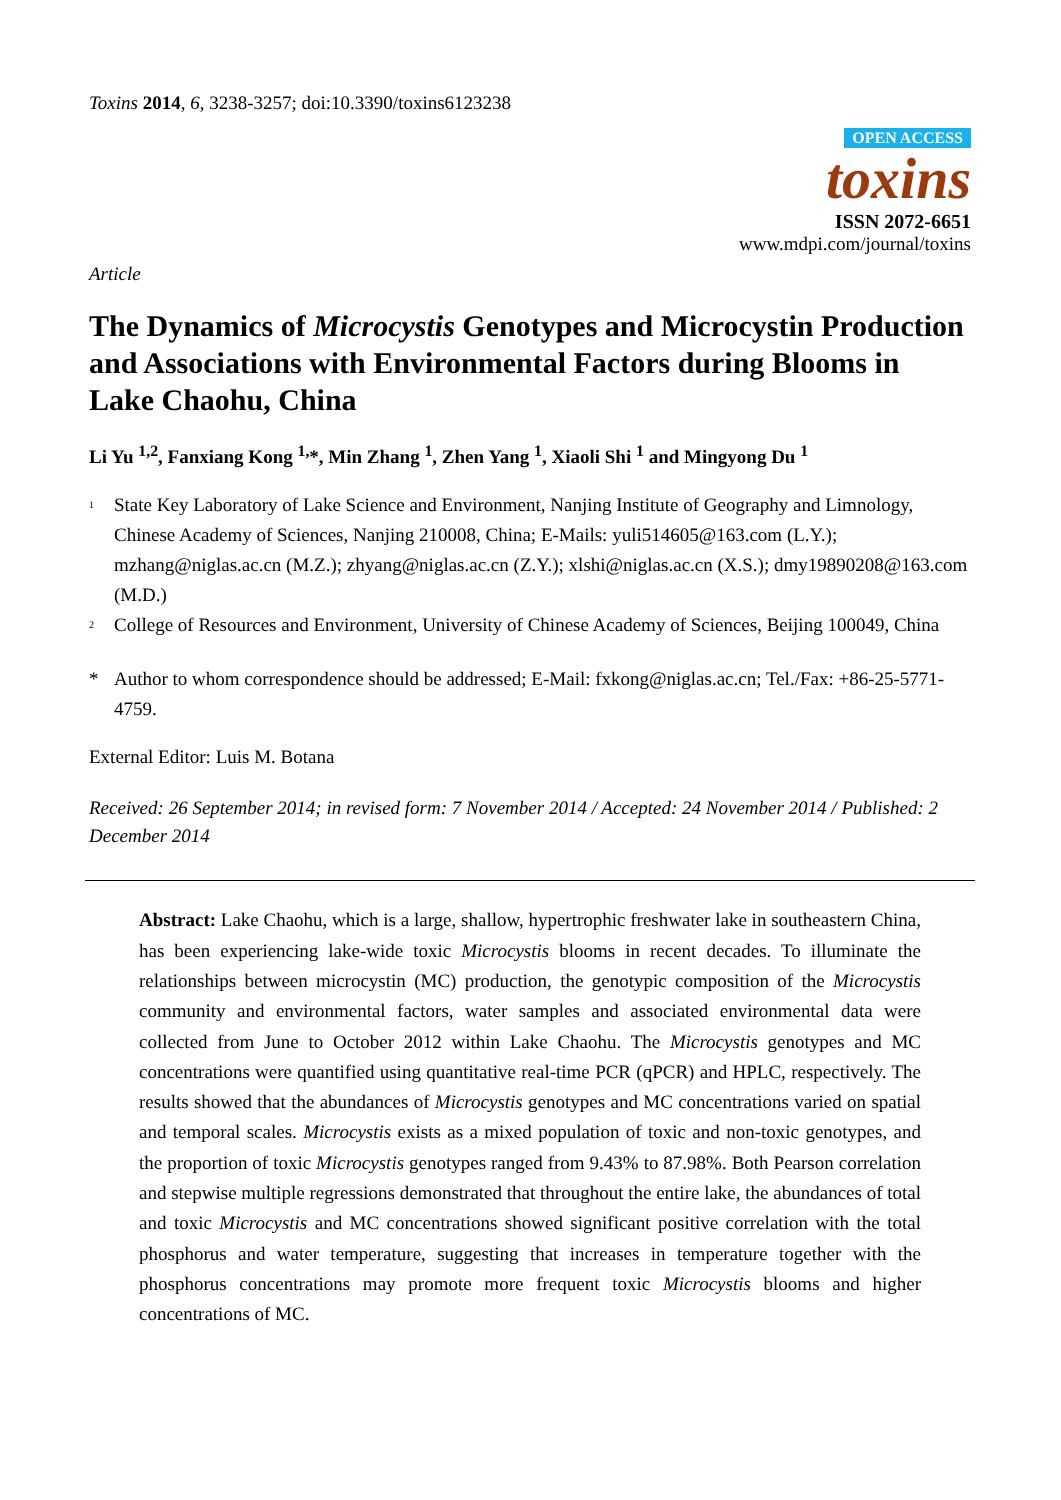Toxins 2014, 6, 3238-3257; doi:10.3390/toxins6123238
OPEN ACCESS
toxins
ISSN 2072-6651
www.mdpi.com/journal/toxins
Article
The Dynamics of Microcystis Genotypes and Microcystin Production and Associations with Environmental Factors during Blooms in Lake Chaohu, China
Li Yu <sup>1,2</sup>, Fanxiang Kong <sup>1,</sup>*, Min Zhang <sup>1</sup>, Zhen Yang <sup>1</sup>, Xiaoli Shi <sup>1</sup> and Mingyong Du <sup>1</sup>
<sup>1</sup> State Key Laboratory of Lake Science and Environment, Nanjing Institute of Geography and Limnology, Chinese Academy of Sciences, Nanjing 210008, China; E-Mails: yuli514605@163.com (L.Y.); mzhang@niglas.ac.cn (M.Z.); zhyang@niglas.ac.cn (Z.Y.); xlshi@niglas.ac.cn (X.S.); dmy19890208@163.com (M.D.)
<sup>2</sup> College of Resources and Environment, University of Chinese Academy of Sciences, Beijing 100049, China
* Author to whom correspondence should be addressed; E-Mail: fxkong@niglas.ac.cn; Tel./Fax: +86-25-5771-4759.
External Editor: Luis M. Botana
Received: 26 September 2014; in revised form: 7 November 2014 / Accepted: 24 November 2014 / Published: 2 December 2014
Abstract: Lake Chaohu, which is a large, shallow, hypertrophic freshwater lake in southeastern China, has been experiencing lake-wide toxic Microcystis blooms in recent decades. To illuminate the relationships between microcystin (MC) production, the genotypic composition of the Microcystis community and environmental factors, water samples and associated environmental data were collected from June to October 2012 within Lake Chaohu. The Microcystis genotypes and MC concentrations were quantified using quantitative real-time PCR (qPCR) and HPLC, respectively. The results showed that the abundances of Microcystis genotypes and MC concentrations varied on spatial and temporal scales. Microcystis exists as a mixed population of toxic and non-toxic genotypes, and the proportion of toxic Microcystis genotypes ranged from 9.43% to 87.98%. Both Pearson correlation and stepwise multiple regressions demonstrated that throughout the entire lake, the abundances of total and toxic Microcystis and MC concentrations showed significant positive correlation with the total phosphorus and water temperature, suggesting that increases in temperature together with the phosphorus concentrations may promote more frequent toxic Microcystis blooms and higher concentrations of MC.